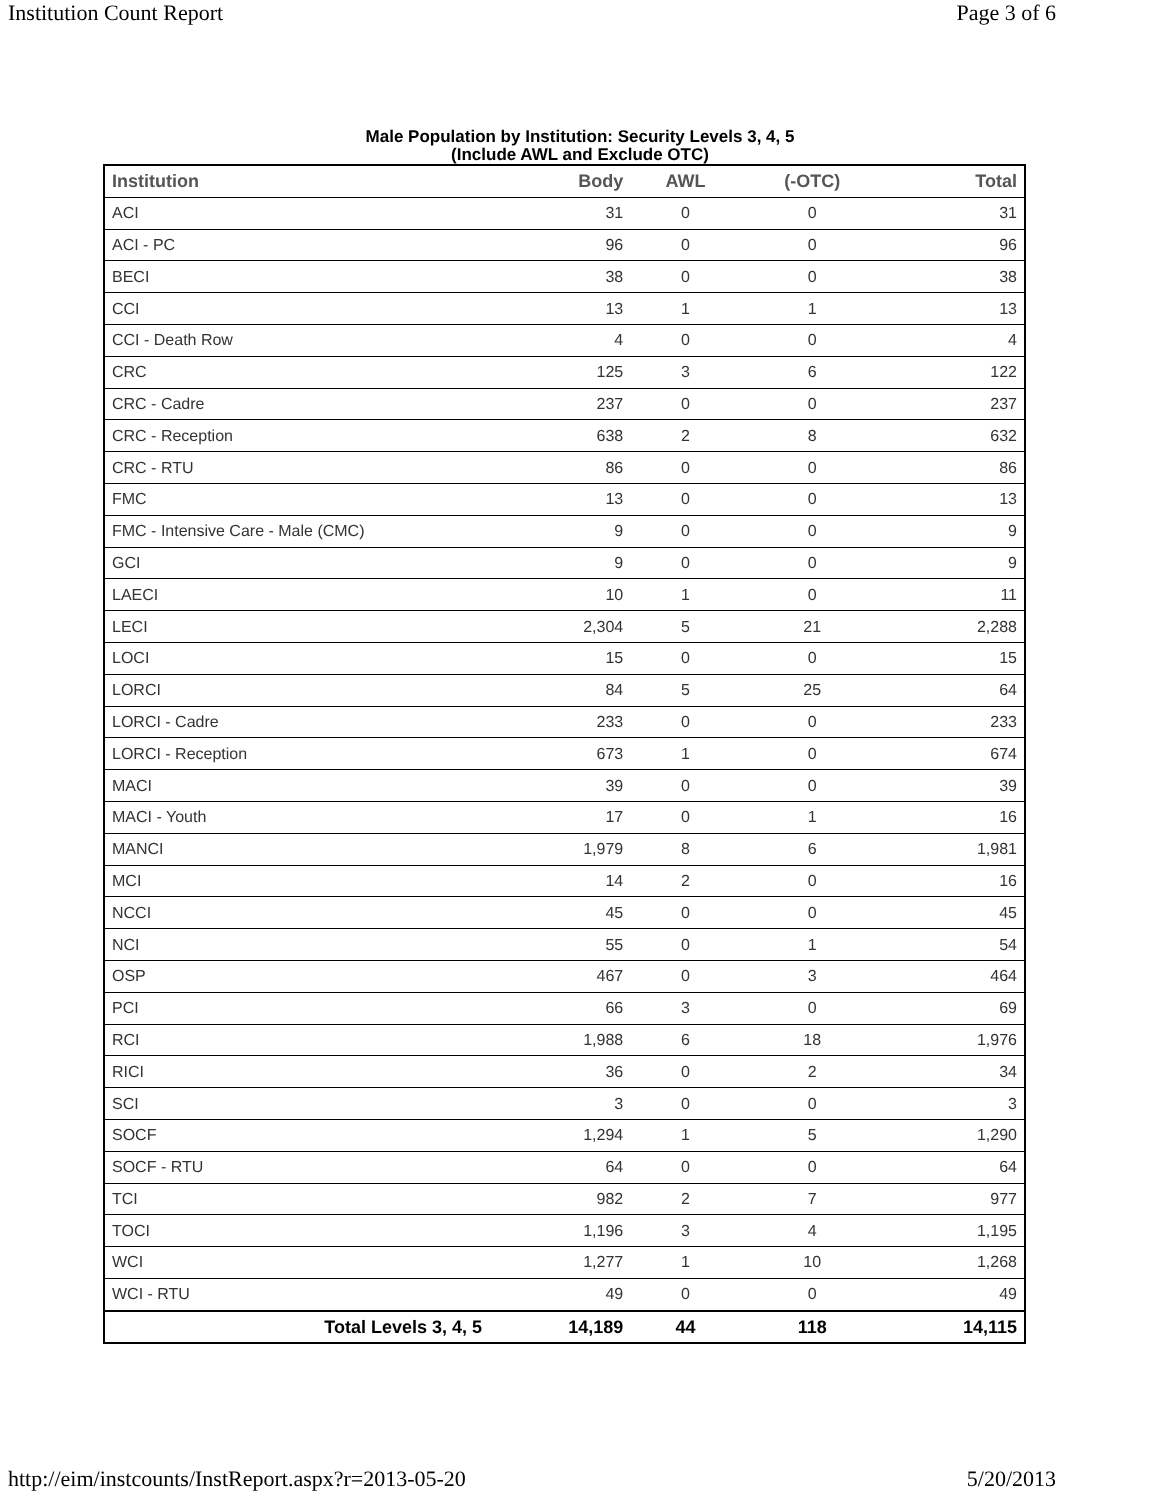Institution Count Report Page 3 of 6
Male Population by Institution: Security Levels 3, 4, 5
(Include AWL and Exclude OTC)
| Institution | Body | AWL | (-OTC) | Total |
| --- | --- | --- | --- | --- |
| ACI | 31 | 0 | 0 | 31 |
| ACI - PC | 96 | 0 | 0 | 96 |
| BECI | 38 | 0 | 0 | 38 |
| CCI | 13 | 1 | 1 | 13 |
| CCI - Death Row | 4 | 0 | 0 | 4 |
| CRC | 125 | 3 | 6 | 122 |
| CRC - Cadre | 237 | 0 | 0 | 237 |
| CRC - Reception | 638 | 2 | 8 | 632 |
| CRC - RTU | 86 | 0 | 0 | 86 |
| FMC | 13 | 0 | 0 | 13 |
| FMC - Intensive Care - Male (CMC) | 9 | 0 | 0 | 9 |
| GCI | 9 | 0 | 0 | 9 |
| LAECI | 10 | 1 | 0 | 11 |
| LECI | 2,304 | 5 | 21 | 2,288 |
| LOCI | 15 | 0 | 0 | 15 |
| LORCI | 84 | 5 | 25 | 64 |
| LORCI - Cadre | 233 | 0 | 0 | 233 |
| LORCI - Reception | 673 | 1 | 0 | 674 |
| MACI | 39 | 0 | 0 | 39 |
| MACI - Youth | 17 | 0 | 1 | 16 |
| MANCI | 1,979 | 8 | 6 | 1,981 |
| MCI | 14 | 2 | 0 | 16 |
| NCCI | 45 | 0 | 0 | 45 |
| NCI | 55 | 0 | 1 | 54 |
| OSP | 467 | 0 | 3 | 464 |
| PCI | 66 | 3 | 0 | 69 |
| RCI | 1,988 | 6 | 18 | 1,976 |
| RICI | 36 | 0 | 2 | 34 |
| SCI | 3 | 0 | 0 | 3 |
| SOCF | 1,294 | 1 | 5 | 1,290 |
| SOCF - RTU | 64 | 0 | 0 | 64 |
| TCI | 982 | 2 | 7 | 977 |
| TOCI | 1,196 | 3 | 4 | 1,195 |
| WCI | 1,277 | 1 | 10 | 1,268 |
| WCI - RTU | 49 | 0 | 0 | 49 |
| Total Levels 3, 4, 5 | 14,189 | 44 | 118 | 14,115 |
http://eim/instcounts/InstReport.aspx?r=2013-05-20 5/20/2013